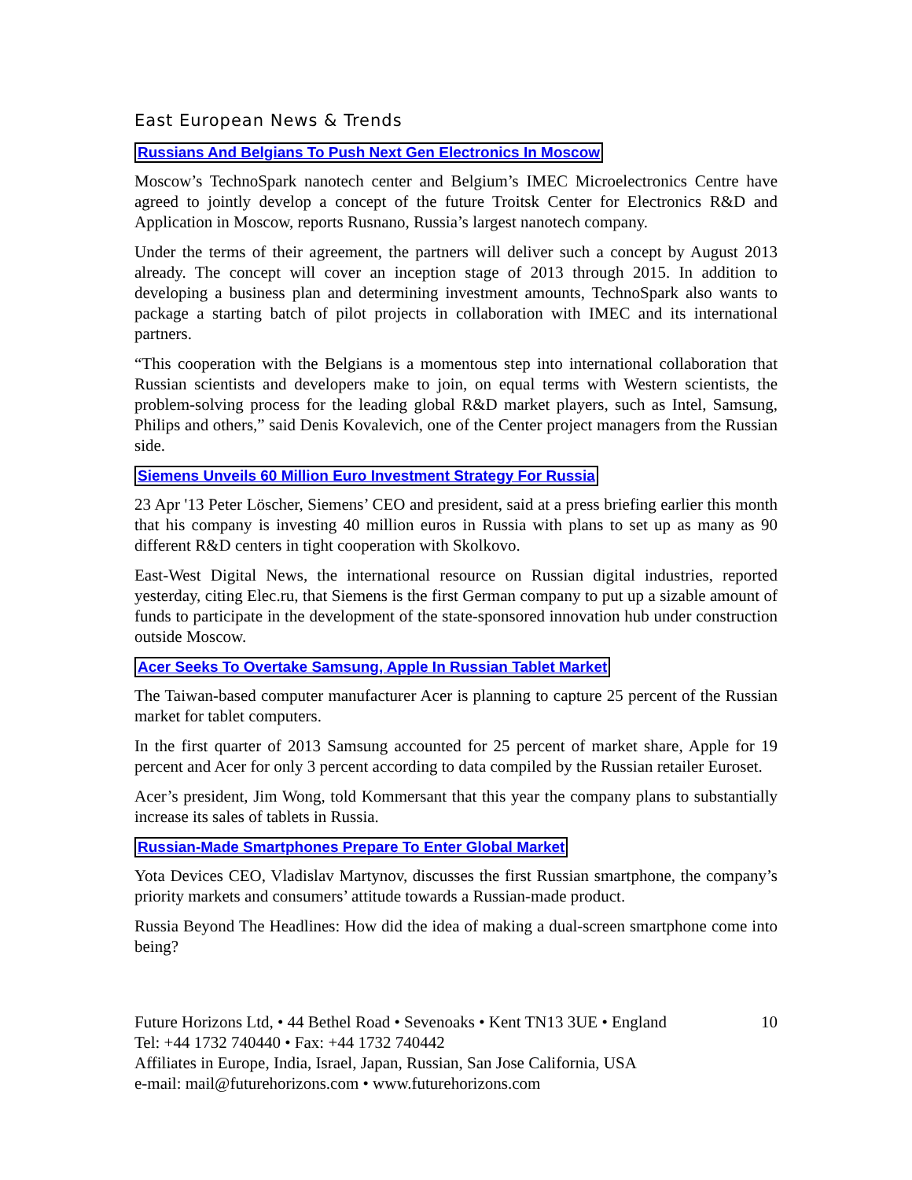East European News & Trends
Russians And Belgians To Push Next Gen Electronics In Moscow
Moscow’s TechnoSpark nanotech center and Belgium’s IMEC Microelectronics Centre have agreed to jointly develop a concept of the future Troitsk Center for Electronics R&D and Application in Moscow, reports Rusnano, Russia’s largest nanotech company.
Under the terms of their agreement, the partners will deliver such a concept by August 2013 already. The concept will cover an inception stage of 2013 through 2015. In addition to developing a business plan and determining investment amounts, TechnoSpark also wants to package a starting batch of pilot projects in collaboration with IMEC and its international partners.
“This cooperation with the Belgians is a momentous step into international collaboration that Russian scientists and developers make to join, on equal terms with Western scientists, the problem-solving process for the leading global R&D market players, such as Intel, Samsung, Philips and others,” said Denis Kovalevich, one of the Center project managers from the Russian side.
Siemens Unveils 60 Million Euro Investment Strategy For Russia
23 Apr '13 Peter Löscher, Siemens’ CEO and president, said at a press briefing earlier this month that his company is investing 40 million euros in Russia with plans to set up as many as 90 different R&D centers in tight cooperation with Skolkovo.
East-West Digital News, the international resource on Russian digital industries, reported yesterday, citing Elec.ru, that Siemens is the first German company to put up a sizable amount of funds to participate in the development of the state-sponsored innovation hub under construction outside Moscow.
Acer Seeks To Overtake Samsung, Apple In Russian Tablet Market
The Taiwan-based computer manufacturer Acer is planning to capture 25 percent of the Russian market for tablet computers.
In the first quarter of 2013 Samsung accounted for 25 percent of market share, Apple for 19 percent and Acer for only 3 percent according to data compiled by the Russian retailer Euroset.
Acer’s president, Jim Wong, told Kommersant that this year the company plans to substantially increase its sales of tablets in Russia.
Russian-Made Smartphones Prepare To Enter Global Market
Yota Devices CEO, Vladislav Martynov, discusses the first Russian smartphone, the company’s priority markets and consumers’ attitude towards a Russian-made product.
Russia Beyond The Headlines: How did the idea of making a dual-screen smartphone come into being?
Future Horizons Ltd, • 44 Bethel Road • Sevenoaks • Kent TN13 3UE • England
Tel: +44 1732 740440 • Fax: +44 1732 740442
Affiliates in Europe, India, Israel, Japan, Russian, San Jose California, USA
e-mail: mail@futurehorizons.com • www.futurehorizons.com
10